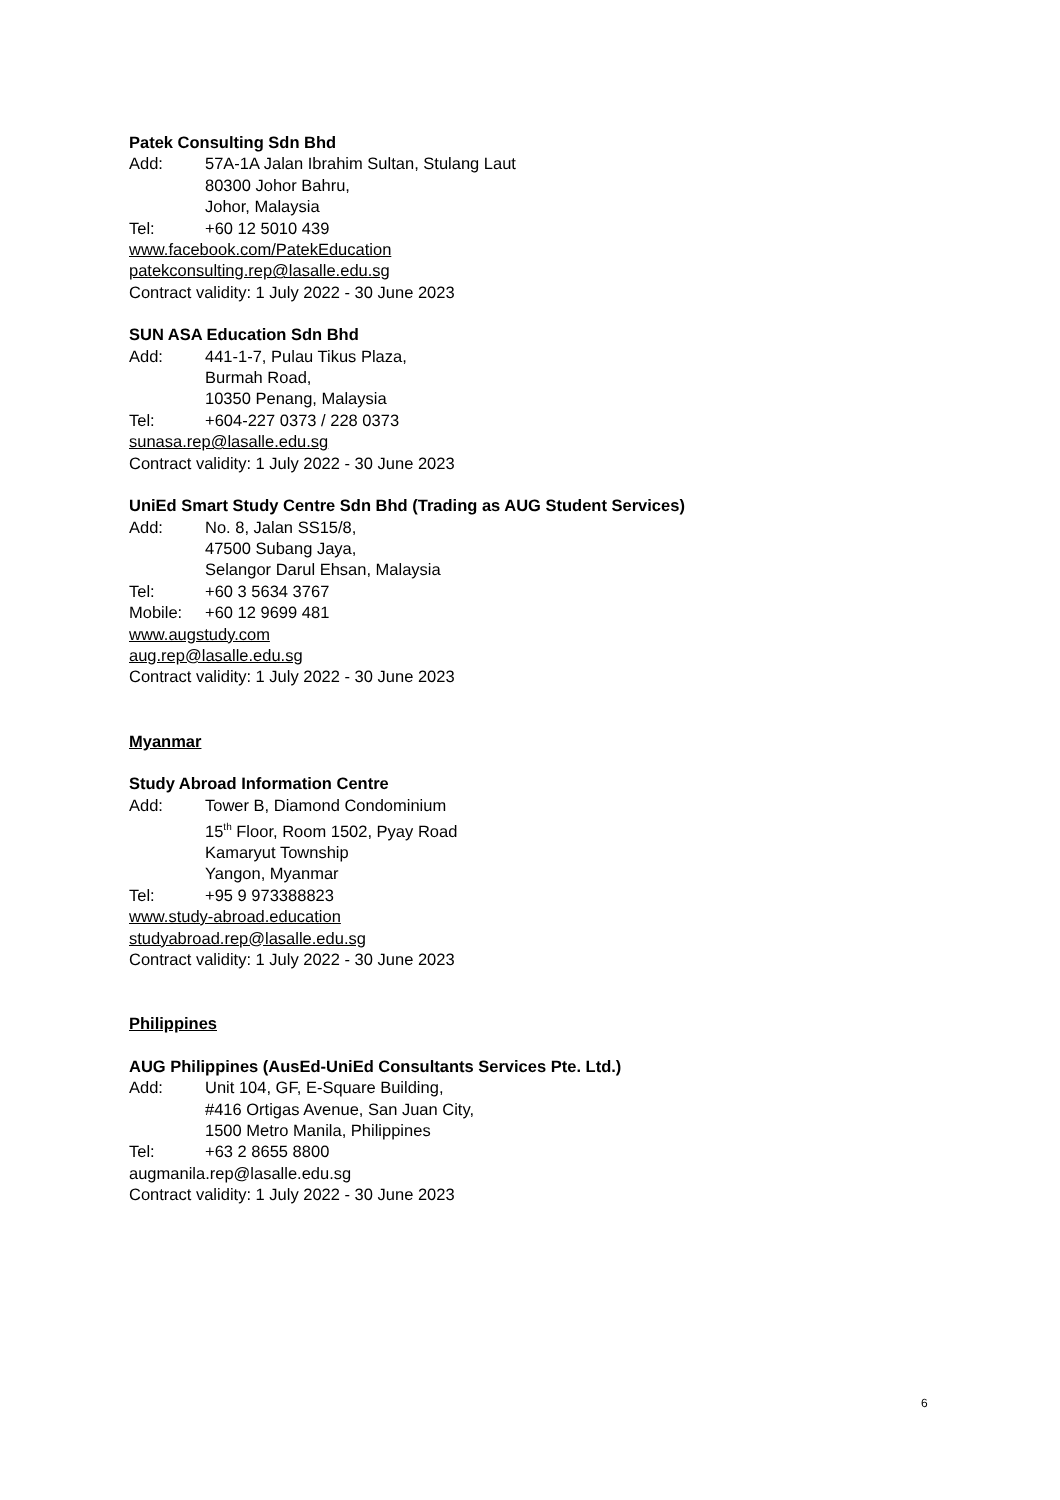Patek Consulting Sdn Bhd
Add: 57A-1A Jalan Ibrahim Sultan, Stulang Laut
80300 Johor Bahru,
Johor, Malaysia
Tel: +60 12 5010 439
www.facebook.com/PatekEducation
patekconsulting.rep@lasalle.edu.sg
Contract validity: 1 July 2022 - 30 June 2023
SUN ASA Education Sdn Bhd
Add: 441-1-7, Pulau Tikus Plaza,
Burmah Road,
10350 Penang, Malaysia
Tel: +604-227 0373 / 228 0373
sunasa.rep@lasalle.edu.sg
Contract validity: 1 July 2022 - 30 June 2023
UniEd Smart Study Centre Sdn Bhd (Trading as AUG Student Services)
Add: No. 8, Jalan SS15/8,
47500 Subang Jaya,
Selangor Darul Ehsan, Malaysia
Tel: +60 3 5634 3767
Mobile: +60 12 9699 481
www.augstudy.com
aug.rep@lasalle.edu.sg
Contract validity: 1 July 2022 - 30 June 2023
Myanmar
Study Abroad Information Centre
Add: Tower B, Diamond Condominium
15<sup>th</sup> Floor, Room 1502, Pyay Road
Kamaryut Township
Yangon, Myanmar
Tel: +95 9 973388823
www.study-abroad.education
studyabroad.rep@lasalle.edu.sg
Contract validity: 1 July 2022 - 30 June 2023
Philippines
AUG Philippines (AusEd-UniEd Consultants Services Pte. Ltd.)
Add: Unit 104, GF, E-Square Building,
#416 Ortigas Avenue, San Juan City,
1500 Metro Manila, Philippines
Tel: +63 2 8655 8800
augmanila.rep@lasalle.edu.sg
Contract validity: 1 July 2022 - 30 June 2023
6